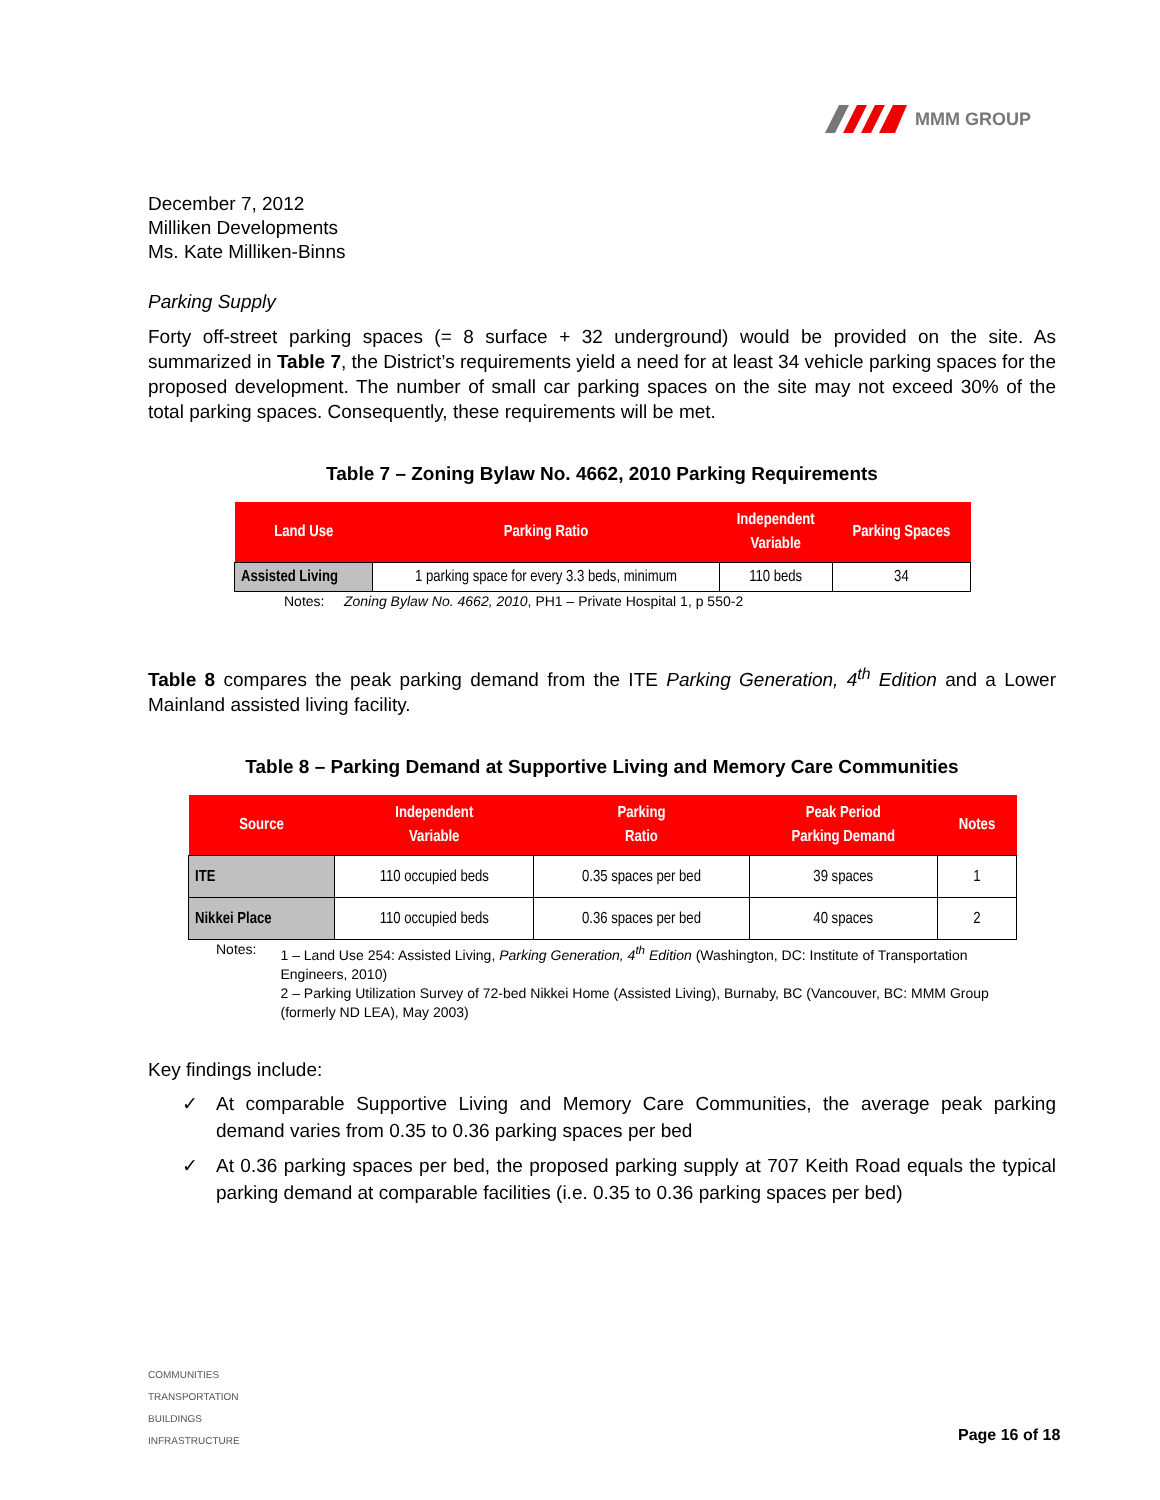MMM GROUP
December 7, 2012
Milliken Developments
Ms. Kate Milliken-Binns
Parking Supply
Forty off-street parking spaces (= 8 surface + 32 underground) would be provided on the site. As summarized in Table 7, the District’s requirements yield a need for at least 34 vehicle parking spaces for the proposed development. The number of small car parking spaces on the site may not exceed 30% of the total parking spaces. Consequently, these requirements will be met.
Table 7 – Zoning Bylaw No. 4662, 2010 Parking Requirements
| Land Use | Parking Ratio | Independent Variable | Parking Spaces |
| --- | --- | --- | --- |
| Assisted Living | 1 parking space for every 3.3 beds, minimum | 110 beds | 34 |
Notes: Zoning Bylaw No. 4662, 2010, PH1 – Private Hospital 1, p 550-2
Table 8 compares the peak parking demand from the ITE Parking Generation, 4<sup>th</sup> Edition and a Lower Mainland assisted living facility.
Table 8 – Parking Demand at Supportive Living and Memory Care Communities
| Source | Independent Variable | Parking Ratio | Peak Period Parking Demand | Notes |
| --- | --- | --- | --- | --- |
| ITE | 110 occupied beds | 0.35 spaces per bed | 39 spaces | 1 |
| Nikkei Place | 110 occupied beds | 0.36 spaces per bed | 40 spaces | 2 |
Notes: 1 – Land Use 254: Assisted Living, Parking Generation, 4<sup>th</sup> Edition (Washington, DC: Institute of Transportation Engineers, 2010)
2 – Parking Utilization Survey of 72-bed Nikkei Home (Assisted Living), Burnaby, BC (Vancouver, BC: MMM Group (formerly ND LEA), May 2003)
Key findings include:
✓ At comparable Supportive Living and Memory Care Communities, the average peak parking demand varies from 0.35 to 0.36 parking spaces per bed
✓ At 0.36 parking spaces per bed, the proposed parking supply at 707 Keith Road equals the typical parking demand at comparable facilities (i.e. 0.35 to 0.36 parking spaces per bed)
COMMUNITIES
TRANSPORTATION
BUILDINGS
INFRASTRUCTURE
Page 16 of 18